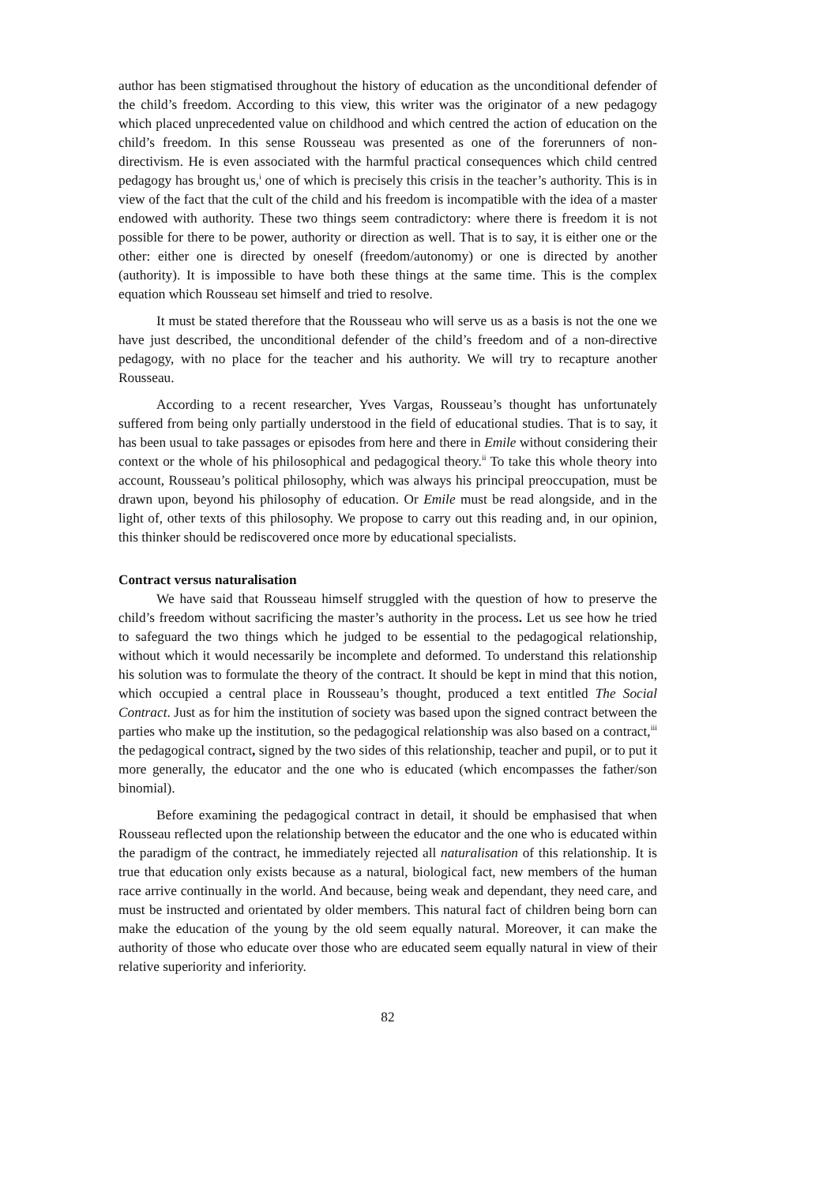author has been stigmatised throughout the history of education as the unconditional defender of the child’s freedom. According to this view, this writer was the originator of a new pedagogy which placed unprecedented value on childhood and which centred the action of education on the child’s freedom. In this sense Rousseau was presented as one of the forerunners of non-directivism. He is even associated with the harmful practical consequences which child centred pedagogy has brought us,<sup>i</sup> one of which is precisely this crisis in the teacher’s authority. This is in view of the fact that the cult of the child and his freedom is incompatible with the idea of a master endowed with authority. These two things seem contradictory: where there is freedom it is not possible for there to be power, authority or direction as well. That is to say, it is either one or the other: either one is directed by oneself (freedom/autonomy) or one is directed by another (authority). It is impossible to have both these things at the same time. This is the complex equation which Rousseau set himself and tried to resolve.
It must be stated therefore that the Rousseau who will serve us as a basis is not the one we have just described, the unconditional defender of the child’s freedom and of a non-directive pedagogy, with no place for the teacher and his authority. We will try to recapture another Rousseau.
According to a recent researcher, Yves Vargas, Rousseau’s thought has unfortunately suffered from being only partially understood in the field of educational studies. That is to say, it has been usual to take passages or episodes from here and there in Emile without considering their context or the whole of his philosophical and pedagogical theory.<sup>ii</sup> To take this whole theory into account, Rousseau’s political philosophy, which was always his principal preoccupation, must be drawn upon, beyond his philosophy of education. Or Emile must be read alongside, and in the light of, other texts of this philosophy. We propose to carry out this reading and, in our opinion, this thinker should be rediscovered once more by educational specialists.
Contract versus naturalisation
We have said that Rousseau himself struggled with the question of how to preserve the child’s freedom without sacrificing the master’s authority in the process. Let us see how he tried to safeguard the two things which he judged to be essential to the pedagogical relationship, without which it would necessarily be incomplete and deformed. To understand this relationship his solution was to formulate the theory of the contract. It should be kept in mind that this notion, which occupied a central place in Rousseau’s thought, produced a text entitled The Social Contract. Just as for him the institution of society was based upon the signed contract between the parties who make up the institution, so the pedagogical relationship was also based on a contract,<sup>iii</sup> the pedagogical contract, signed by the two sides of this relationship, teacher and pupil, or to put it more generally, the educator and the one who is educated (which encompasses the father/son binomial).
Before examining the pedagogical contract in detail, it should be emphasised that when Rousseau reflected upon the relationship between the educator and the one who is educated within the paradigm of the contract, he immediately rejected all naturalisation of this relationship. It is true that education only exists because as a natural, biological fact, new members of the human race arrive continually in the world. And because, being weak and dependant, they need care, and must be instructed and orientated by older members. This natural fact of children being born can make the education of the young by the old seem equally natural. Moreover, it can make the authority of those who educate over those who are educated seem equally natural in view of their relative superiority and inferiority.
82